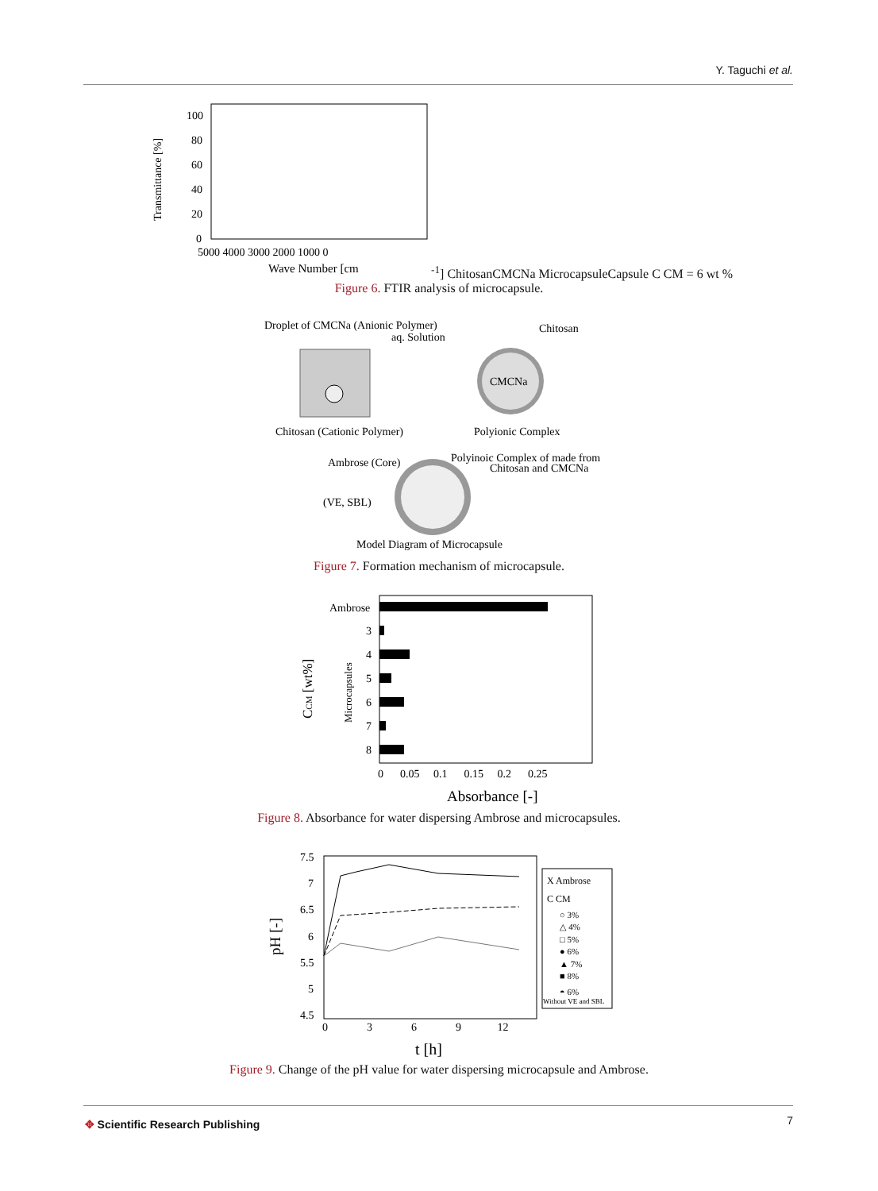Y. Taguchi et al.
Transmittance [%]
100
80
60
40
20
0
5000 4000 3000 2000 1000 0
Wave Number [cm-1]
Chitosan
CMCNa Microcapsule
Capsule
C CM = 6 wt %
Figure 6. FTIR analysis of microcapsule.
Droplet of CMCNa (Anionic Polymer)
aq. Solution
Chitosan (Cationic Polymer)
CMCNa
Chitosan
Polyionic Complex
Ambrose (Core)
(VE, SBL)
Polyinoic Complex of made from
Chitosan and CMCNa
Model Diagram of Microcapsule
Figure 7. Formation mechanism of microcapsule.
Ambrose
3
4
5
6
7
8
CCM [wt%]
Microcapsules
0 0.05 0.1 0.15 0.2 0.25
Absorbance [-]
Figure 8. Absorbance for water dispersing Ambrose and microcapsules.
7.5
7
6.5
6
5.5
5
4.5
pH [-]
0 3 6 9 12
t [h]
X Ambrose
C CM
○ 3%
△ 4%
□ 5%
● 6%
▲ 7%
■ 8%
◓ 6%
Without VE and SBL
Figure 9. Change of the pH value for water dispersing microcapsule and Ambrose.
✥ Scientific Research Publishing
7